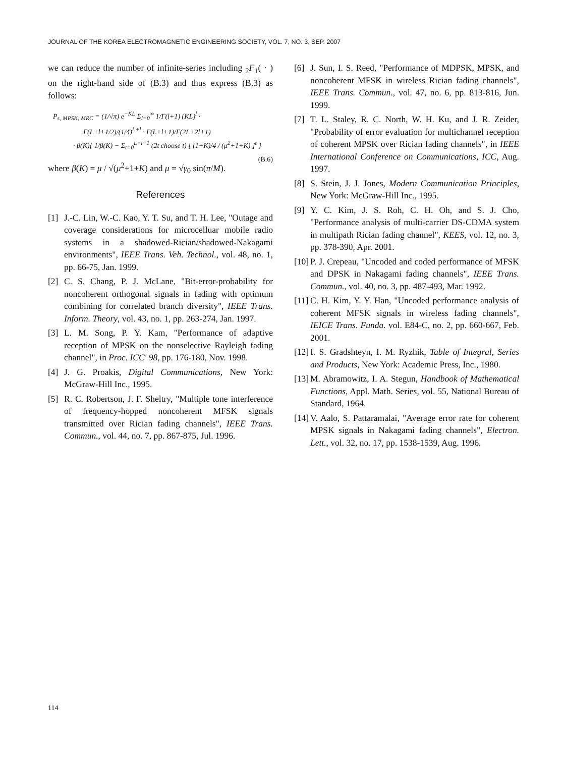JOURNAL OF THE KOREA ELECTROMAGNETIC ENGINEERING SOCIETY, VOL. 7, NO. 3, SEP. 2007
we can reduce the number of infinite-series including <sub>2</sub>F<sub>1</sub>( · ) on the right-hand side of (B.3) and thus express (B.3) as follows:
P<sub>s, MPSK, MRC</sub> = (1/√π) e<sup>−KL</sup> Σ<sub>l=0</sub><sup>∞</sup> 1/Γ(l+1) (KL)<sup>l</sup> ·
Γ(L+l+1/2)/(1/4)<sup>L+l</sup> · Γ(L+l+1)/Γ(2L+2l+1)
· β(K){ 1/β(K) − Σ<sub>t=0</sub><sup>L+l−1</sup> (2t choose t) [ (1+K)/4 / (μ<sup>2</sup>+1+K) ]<sup>t</sup> } (B.6)
where β(K) = μ / √(μ<sup>2</sup>+1+K) and μ = √γ<sub>0</sub> sin(π/M).
References
[1] J.-C. Lin, W.-C. Kao, Y. T. Su, and T. H. Lee, "Outage and coverage considerations for microcelluar mobile radio systems in a shadowed-Rician/shadowed-Nakagami environments", IEEE Trans. Veh. Technol., vol. 48, no. 1, pp. 66-75, Jan. 1999.
[2] C. S. Chang, P. J. McLane, "Bit-error-probability for noncoherent orthogonal signals in fading with optimum combining for correlated branch diversity", IEEE Trans. Inform. Theory, vol. 43, no. 1, pp. 263-274, Jan. 1997.
[3] L. M. Song, P. Y. Kam, "Performance of adaptive reception of MPSK on the nonselective Rayleigh fading channel", in Proc. ICC' 98, pp. 176-180, Nov. 1998.
[4] J. G. Proakis, Digital Communications, New York: McGraw-Hill Inc., 1995.
[5] R. C. Robertson, J. F. Sheltry, "Multiple tone interference of frequency-hopped noncoherent MFSK signals transmitted over Rician fading channels", IEEE Trans. Commun., vol. 44, no. 7, pp. 867-875, Jul. 1996.
[6] J. Sun, I. S. Reed, "Performance of MDPSK, MPSK, and noncoherent MFSK in wireless Rician fading channels", IEEE Trans. Commun., vol. 47, no. 6, pp. 813-816, Jun. 1999.
[7] T. L. Staley, R. C. North, W. H. Ku, and J. R. Zeider, "Probability of error evaluation for multichannel reception of coherent MPSK over Rician fading channels", in IEEE International Conference on Communications, ICC, Aug. 1997.
[8] S. Stein, J. J. Jones, Modern Communication Principles, New York: McGraw-Hill Inc., 1995.
[9] Y. C. Kim, J. S. Roh, C. H. Oh, and S. J. Cho, "Performance analysis of multi-carrier DS-CDMA system in multipath Rician fading channel", KEES, vol. 12, no. 3, pp. 378-390, Apr. 2001.
[10] P. J. Crepeau, "Uncoded and coded performance of MFSK and DPSK in Nakagami fading channels", IEEE Trans. Commun., vol. 40, no. 3, pp. 487-493, Mar. 1992.
[11] C. H. Kim, Y. Y. Han, "Uncoded performance analysis of coherent MFSK signals in wireless fading channels", IEICE Trans. Funda. vol. E84-C, no. 2, pp. 660-667, Feb. 2001.
[12] I. S. Gradshteyn, I. M. Ryzhik, Table of Integral, Series and Products, New York: Academic Press, Inc., 1980.
[13] M. Abramowitz, I. A. Stegun, Handbook of Mathematical Functions, Appl. Math. Series, vol. 55, National Bureau of Standard, 1964.
[14] V. Aalo, S. Pattaramalai, "Average error rate for coherent MPSK signals in Nakagami fading channels", Electron. Lett., vol. 32, no. 17, pp. 1538-1539, Aug. 1996.
114